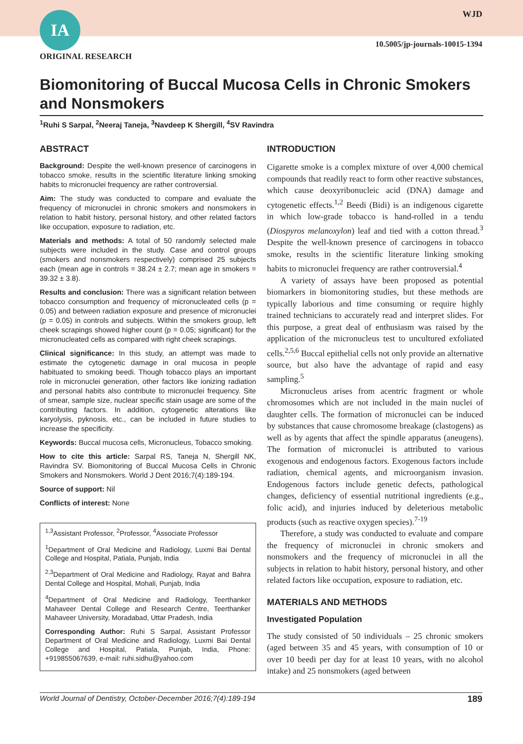IA WJD
10.5005/jp-journals-10015-1394
ORIGINAL RESEARCH
Biomonitoring of Buccal Mucosa Cells in Chronic Smokers and Nonsmokers
<sup>1</sup> Ruhi S Sarpal, <sup>2</sup>Neeraj Taneja, <sup>3</sup>Navdeep K Shergill, <sup>4</sup>SV Ravindra
ABSTRACT
Background: Despite the well-known presence of carcinogens in tobacco smoke, results in the scientific literature linking smoking habits to micronuclei frequency are rather controversial.
Aim: The study was conducted to compare and evaluate the frequency of micronuclei in chronic smokers and nonsmokers in relation to habit history, personal history, and other related factors like occupation, exposure to radiation, etc.
Materials and methods: A total of 50 randomly selected male subjects were included in the study. Case and control groups (smokers and nonsmokers respectively) comprised 25 subjects each (mean age in controls = 38.24 ± 2.7; mean age in smokers = 39.32 ± 3.8).
Results and conclusion: There was a significant relation between tobacco consumption and frequency of micronucleated cells (p = 0.05) and between radiation exposure and presence of micronuclei (p = 0.05) in controls and subjects. Within the smokers group, left cheek scrapings showed higher count (p = 0.05; significant) for the micronucleated cells as compared with right cheek scrapings.
Clinical significance: In this study, an attempt was made to estimate the cytogenetic damage in oral mucosa in people habituated to smoking beedi. Though tobacco plays an important role in micronuclei generation, other factors like ionizing radiation and personal habits also contribute to micronuclei frequency. Site of smear, sample size, nuclear specific stain usage are some of the contributing factors. In addition, cytogenetic alterations like karyolysis, pyknosis, etc., can be included in future studies to increase the specificity.
Keywords: Buccal mucosa cells, Micronucleus, Tobacco smoking.
How to cite this article: Sarpal RS, Taneja N, Shergill NK, Ravindra SV. Biomonitoring of Buccal Mucosa Cells in Chronic Smokers and Nonsmokers. World J Dent 2016;7(4):189-194.
Source of support: Nil
Conflicts of interest: None
<sup>1,3</sup>Assistant Professor, <sup>2</sup>Professor, <sup>4</sup>Associate Professor
<sup>1</sup> Department of Oral Medicine and Radiology, Luxmi Bai Dental College and Hospital, Patiala, Punjab, India
<sup>2,3</sup>Department of Oral Medicine and Radiology, Rayat and Bahra Dental College and Hospital, Mohali, Punjab, India
<sup>4</sup> Department of Oral Medicine and Radiology, Teerthanker Mahaveer Dental College and Research Centre, Teerthanker Mahaveer University, Moradabad, Uttar Pradesh, India
Corresponding Author: Ruhi S Sarpal, Assistant Professor Department of Oral Medicine and Radiology, Luxmi Bai Dental College and Hospital, Patiala, Punjab, India, Phone: +919855067639, e-mail: ruhi.sidhu@yahoo.com
INTRODUCTION
Cigarette smoke is a complex mixture of over 4,000 chemical compounds that readily react to form other reactive substances, which cause deoxyribonucleic acid (DNA) damage and cytogenetic effects.<sup>1,2</sup> Beedi (Bidi) is an indigenous cigarette in which low-grade tobacco is hand-rolled in a tendu (Diospyros melanoxylon) leaf and tied with a cotton thread.<sup>3</sup> Despite the well-known presence of carcinogens in tobacco smoke, results in the scientific literature linking smoking habits to micronuclei frequency are rather controversial.<sup>4</sup>
A variety of assays have been proposed as potential biomarkers in biomonitoring studies, but these methods are typically laborious and time consuming or require highly trained technicians to accurately read and interpret slides. For this purpose, a great deal of enthusiasm was raised by the application of the micronucleus test to uncultured exfoliated cells.<sup>2,5,6</sup> Buccal epithelial cells not only provide an alternative source, but also have the advantage of rapid and easy sampling.<sup>5</sup>
Micronucleus arises from acentric fragment or whole chromosomes which are not included in the main nuclei of daughter cells. The formation of micronuclei can be induced by substances that cause chromosome breakage (clastogens) as well as by agents that affect the spindle apparatus (aneugens). The formation of micronuclei is attributed to various exogenous and endogenous factors. Exogenous factors include radiation, chemical agents, and microorganism invasion. Endogenous factors include genetic defects, pathological changes, deficiency of essential nutritional ingredients (e.g., folic acid), and injuries induced by deleterious metabolic products (such as reactive oxygen species).<sup>7-19</sup>
Therefore, a study was conducted to evaluate and compare the frequency of micronuclei in chronic smokers and nonsmokers and the frequency of micronuclei in all the subjects in relation to habit history, personal history, and other related factors like occupation, exposure to radiation, etc.
MATERIALS AND METHODS
Investigated Population
The study consisted of 50 individuals – 25 chronic smokers (aged between 35 and 45 years, with consumption of 10 or over 10 beedi per day for at least 10 years, with no alcohol intake) and 25 nonsmokers (aged between
World Journal of Dentistry, October-December 2016;7(4):189-194 189